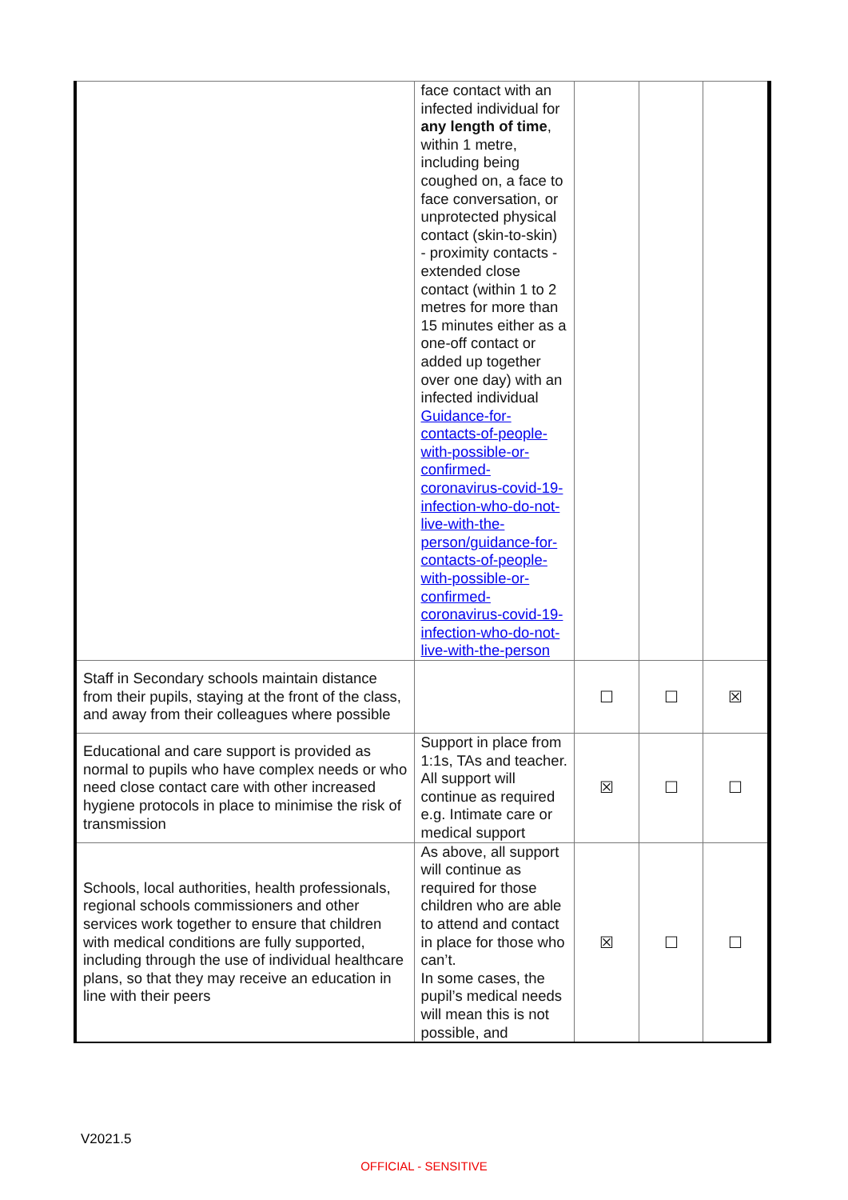| | face contact with an infected individual for any length of time , within 1 metre, including being coughed on, a face to face conversation, or unprotected physical contact (skin-to-skin) - proximity contacts - extended close contact (within 1 to 2 metres for more than 15 minutes either as a one-off contact or added up together over one day) with an infected individual Guidance-for-contacts-of-people-with-possible-or-confirmed-coronavirus-covid-19-infection-who-do-not-live-with-the-person/guidance-for-contacts-of-people-with-possible-or-confirmed-coronavirus-covid-19-infection-who-do-not-live-with-the-person | | | |
| Staff in Secondary schools maintain distance from their pupils, staying at the front of the class, and away from their colleagues where possible | | ☐ | ☐ | ☒ |
| Educational and care support is provided as normal to pupils who have complex needs or who need close contact care with other increased hygiene protocols in place to minimise the risk of transmission | Support in place from 1:1s, TAs and teacher. All support will continue as required e.g. Intimate care or medical support | ☒ | ☐ | ☐ |
| Schools, local authorities, health professionals, regional schools commissioners and other services work together to ensure that children with medical conditions are fully supported, including through the use of individual healthcare plans, so that they may receive an education in line with their peers | As above, all support will continue as required for those children who are able to attend and contact in place for those who can’t. In some cases, the pupil’s medical needs will mean this is not possible, and | ☒ | ☐ | ☐ |
V2021.5
OFFICIAL - SENSITIVE